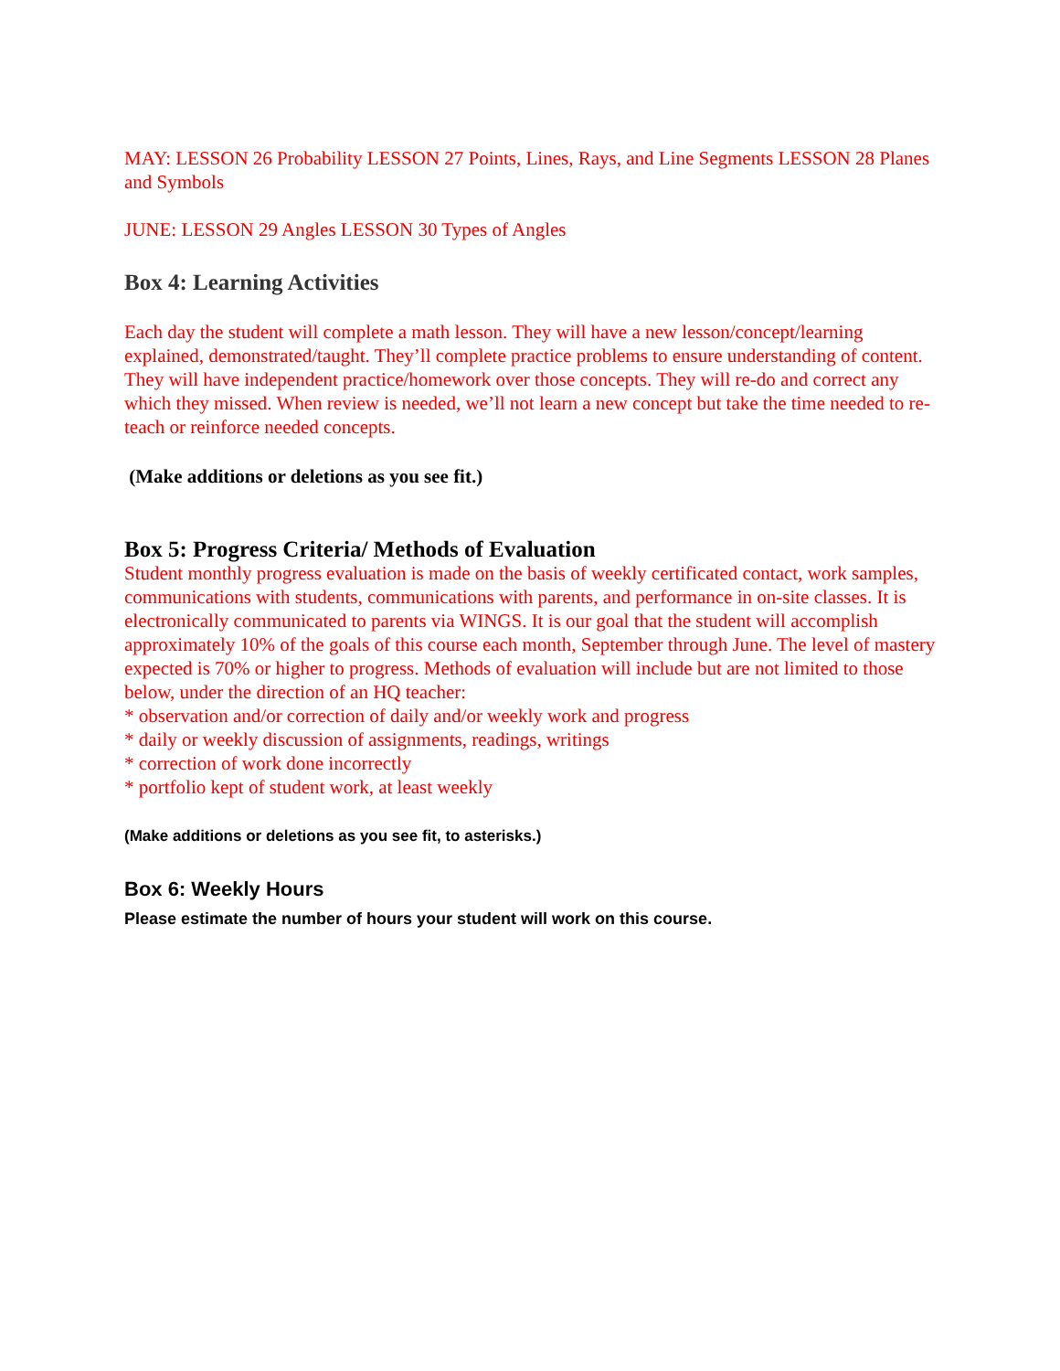MAY: LESSON 26 Probability LESSON 27 Points, Lines, Rays, and Line Segments LESSON 28 Planes and Symbols
JUNE: LESSON 29 Angles LESSON 30 Types of Angles
Box 4: Learning Activities
Each day the student will complete a math lesson. They will have a new lesson/concept/learning explained, demonstrated/taught. They’ll complete practice problems to ensure understanding of content. They will have independent practice/homework over those concepts. They will re-do and correct any which they missed. When review is needed, we’ll not learn a new concept but take the time needed to re-teach or reinforce needed concepts.
(Make additions or deletions as you see fit.)
Box 5: Progress Criteria/ Methods of Evaluation
Student monthly progress evaluation is made on the basis of weekly certificated contact, work samples, communications with students, communications with parents, and performance in on-site classes. It is electronically communicated to parents via WINGS. It is our goal that the student will accomplish approximately 10% of the goals of this course each month, September through June. The level of mastery expected is 70% or higher to progress. Methods of evaluation will include but are not limited to those below, under the direction of an HQ teacher:
* observation and/or correction of daily and/or weekly work and progress
* daily or weekly discussion of assignments, readings, writings
* correction of work done incorrectly
* portfolio kept of student work, at least weekly
(Make additions or deletions as you see fit, to asterisks.)
Box 6: Weekly Hours
Please estimate the number of hours your student will work on this course.